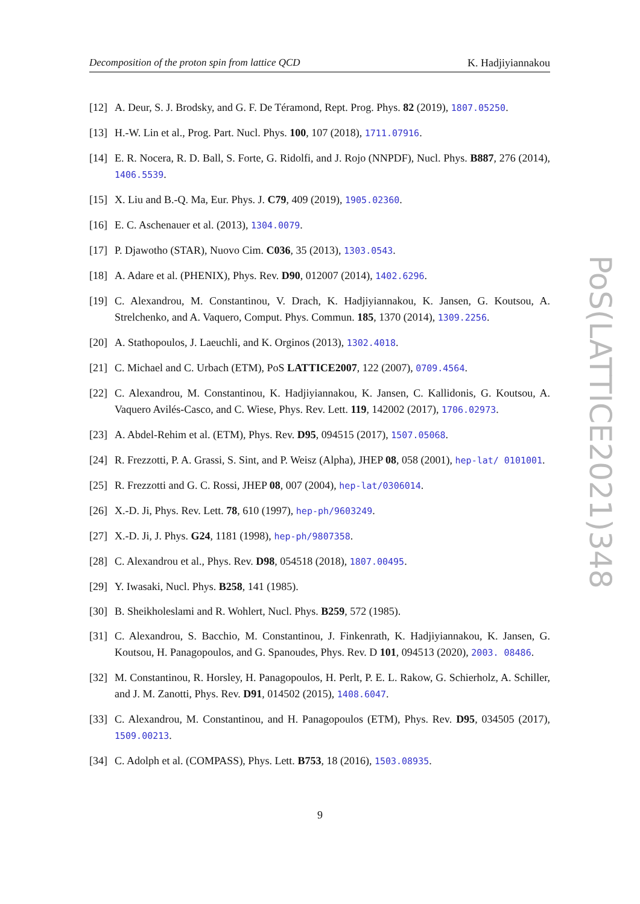Decomposition of the proton spin from lattice QCD K. Hadjiyiannakou
[12]
A. Deur, S. J. Brodsky, and G. F. De Téramond, Rept. Prog. Phys. 82 (2019), 1807.05250.
[13]
H.-W. Lin et al., Prog. Part. Nucl. Phys. 100, 107 (2018), 1711.07916.
[14]
E. R. Nocera, R. D. Ball, S. Forte, G. Ridolfi, and J. Rojo (NNPDF), Nucl. Phys. B887, 276 (2014), 1406.5539.
[15]
X. Liu and B.-Q. Ma, Eur. Phys. J. C79, 409 (2019), 1905.02360.
[16]
E. C. Aschenauer et al. (2013), 1304.0079.
[17]
P. Djawotho (STAR), Nuovo Cim. C036, 35 (2013), 1303.0543.
[18]
A. Adare et al. (PHENIX), Phys. Rev. D90, 012007 (2014), 1402.6296.
[19]
C. Alexandrou, M. Constantinou, V. Drach, K. Hadjiyiannakou, K. Jansen, G. Koutsou, A. Strelchenko, and A. Vaquero, Comput. Phys. Commun. 185, 1370 (2014), 1309.2256.
[20]
A. Stathopoulos, J. Laeuchli, and K. Orginos (2013), 1302.4018.
[21]
C. Michael and C. Urbach (ETM), PoS LATTICE2007, 122 (2007), 0709.4564.
[22]
C. Alexandrou, M. Constantinou, K. Hadjiyiannakou, K. Jansen, C. Kallidonis, G. Koutsou, A. Vaquero Avilés-Casco, and C. Wiese, Phys. Rev. Lett. 119, 142002 (2017), 1706.02973.
[23]
A. Abdel-Rehim et al. (ETM), Phys. Rev. D95, 094515 (2017), 1507.05068.
[24]
R. Frezzotti, P. A. Grassi, S. Sint, and P. Weisz (Alpha), JHEP 08, 058 (2001), hep-lat/ 0101001.
[25]
R. Frezzotti and G. C. Rossi, JHEP 08, 007 (2004), hep-lat/0306014.
[26]
X.-D. Ji, Phys. Rev. Lett. 78, 610 (1997), hep-ph/9603249.
[27]
X.-D. Ji, J. Phys. G24, 1181 (1998), hep-ph/9807358.
[28]
C. Alexandrou et al., Phys. Rev. D98, 054518 (2018), 1807.00495.
[29]
Y. Iwasaki, Nucl. Phys. B258, 141 (1985).
[30]
B. Sheikholeslami and R. Wohlert, Nucl. Phys. B259, 572 (1985).
[31]
C. Alexandrou, S. Bacchio, M. Constantinou, J. Finkenrath, K. Hadjiyiannakou, K. Jansen, G. Koutsou, H. Panagopoulos, and G. Spanoudes, Phys. Rev. D 101, 094513 (2020), 2003. 08486.
[32]
M. Constantinou, R. Horsley, H. Panagopoulos, H. Perlt, P. E. L. Rakow, G. Schierholz, A. Schiller, and J. M. Zanotti, Phys. Rev. D91, 014502 (2015), 1408.6047.
[33]
C. Alexandrou, M. Constantinou, and H. Panagopoulos (ETM), Phys. Rev. D95, 034505 (2017), 1509.00213.
[34]
C. Adolph et al. (COMPASS), Phys. Lett. B753, 18 (2016), 1503.08935.
9
PoS(LATTICE2021)348